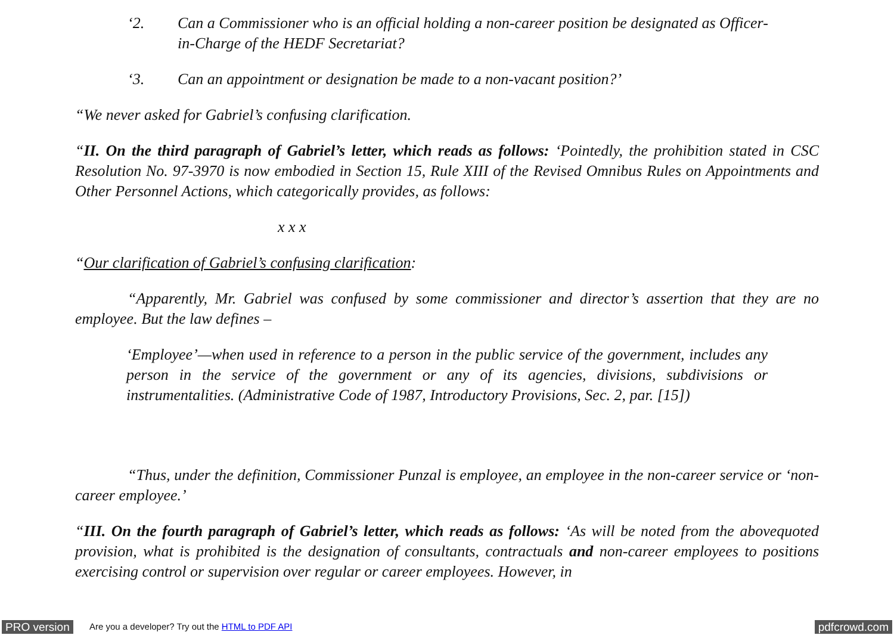‘2. Can a Commissioner who is an official holding a non-career position be designated as Officer-in-Charge of the HEDF Secretariat?
‘3. Can an appointment or designation be made to a non-vacant position?’
“We never asked for Gabriel’s confusing clarification.
“II. On the third paragraph of Gabriel’s letter, which reads as follows: ‘Pointedly, the prohibition stated in CSC Resolution No. 97-3970 is now embodied in Section 15, Rule XIII of the Revised Omnibus Rules on Appointments and Other Personnel Actions, which categorically provides, as follows:
x x x
“Our clarification of Gabriel’s confusing clarification:
“Apparently, Mr. Gabriel was confused by some commissioner and director’s assertion that they are no employee. But the law defines –
‘Employee’—when used in reference to a person in the public service of the government, includes any person in the service of the government or any of its agencies, divisions, subdivisions or instrumentalities. (Administrative Code of 1987, Introductory Provisions, Sec. 2, par. [15])
“Thus, under the definition, Commissioner Punzal is employee, an employee in the non-career service or ‘non-career employee.’
“III. On the fourth paragraph of Gabriel’s letter, which reads as follows: ‘As will be noted from the abovequoted provision, what is prohibited is the designation of consultants, contractuals and non-career employees to positions exercising control or supervision over regular or career employees. However, in
PRO version Are you a developer? Try out the HTML to PDF API pdfcrowd.com